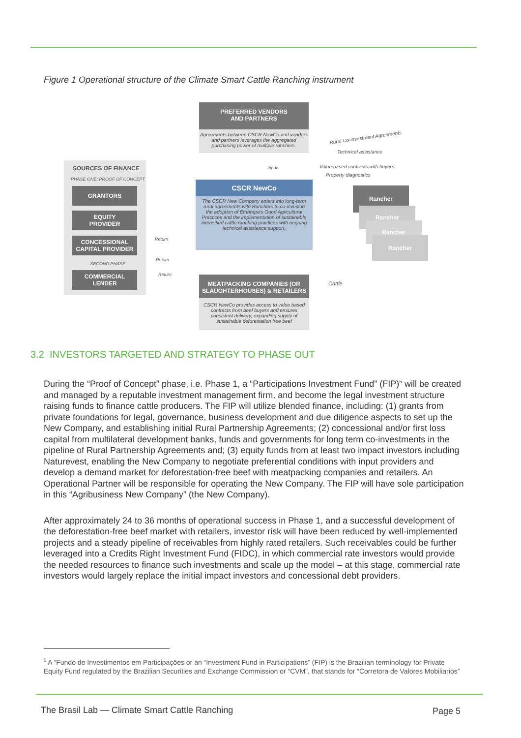Figure 1 Operational structure of the Climate Smart Cattle Ranching instrument
SOURCES OF FINANCE
PHASE ONE: PROOF OF CONCEPT
GRANTORS
EQUITY
PROVIDER
CONCESSIONAL
CAPITAL PROVIDER
...SECOND PHASE
COMMERCIAL
LENDER
PREFERRED VENDORS
AND PARTNERS
Agreements between CSCR NewCo and vendors and partners leverages the aggregated purchasing power of multiple ranchers.
CSCR NewCo
The CSCR New Company enters into long-term rural agreements with Ranchers to co-invest in the adoption of Embrapa's Good Agricultural Practices and the implementation of sustainable intensified cattle ranching practices with ongoing technical assistance support.
MEATPACKING COMPANIES (OR SLAUGHTERHOUSES) & RETAILERS
CSCR NewCo provides access to value based contracts from beef buyers and ensures consistent delivery, expanding supply of sustainable deforestation free beef
Rancher
Rancher
Rancher
Rancher
Rural Co-investment Agreements
Technical assistance
Value based contracts with buyers
Property diagnostics
Cattle
Inputs
Return
Return
Return
3.2 INVESTORS TARGETED AND STRATEGY TO PHASE OUT
During the “Proof of Concept” phase, i.e. Phase 1, a “Participations Investment Fund” (FIP)<sup>5</sup> will be created and managed by a reputable investment management firm, and become the legal investment structure raising funds to finance cattle producers. The FIP will utilize blended finance, including: (1) grants from private foundations for legal, governance, business development and due diligence aspects to set up the New Company, and establishing initial Rural Partnership Agreements; (2) concessional and/or first loss capital from multilateral development banks, funds and governments for long term co-investments in the pipeline of Rural Partnership Agreements and; (3) equity funds from at least two impact investors including Naturevest, enabling the New Company to negotiate preferential conditions with input providers and develop a demand market for deforestation-free beef with meatpacking companies and retailers. An Operational Partner will be responsible for operating the New Company. The FIP will have sole participation in this “Agribusiness New Company” (the New Company).
After approximately 24 to 36 months of operational success in Phase 1, and a successful development of the deforestation-free beef market with retailers, investor risk will have been reduced by well-implemented projects and a steady pipeline of receivables from highly rated retailers. Such receivables could be further leveraged into a Credits Right Investment Fund (FIDC), in which commercial rate investors would provide the needed resources to finance such investments and scale up the model – at this stage, commercial rate investors would largely replace the initial impact investors and concessional debt providers.
<sup>5</sup> A “Fundo de Investimentos em Participações or an “Investment Fund in Participations” (FIP) is the Brazilian terminology for Private Equity Fund regulated by the Brazilian Securities and Exchange Commission or “CVM”, that stands for “Corretora de Valores Mobiliarios”
The Brasil Lab — Climate Smart Cattle Ranching
Page 5